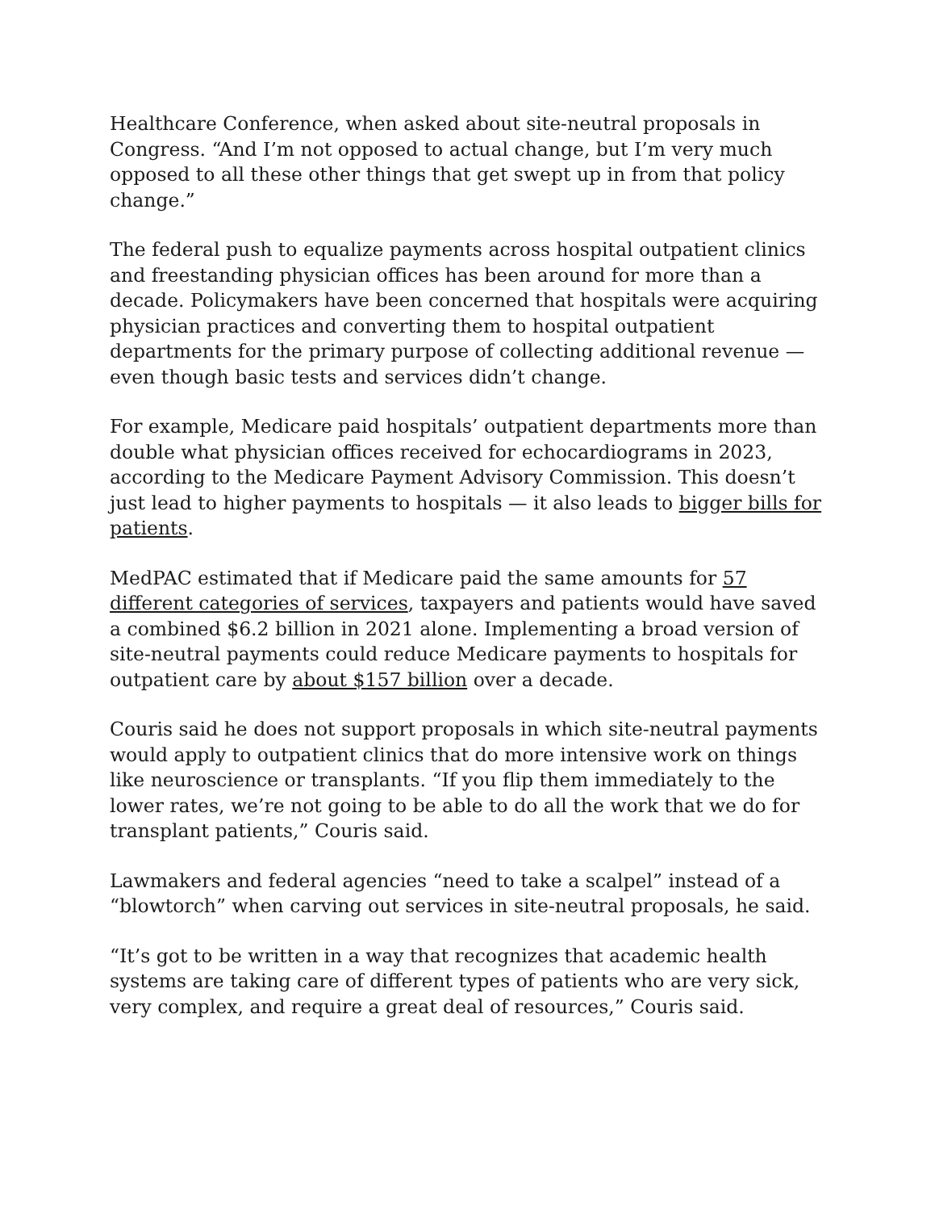Healthcare Conference, when asked about site-neutral proposals in Congress. “And I’m not opposed to actual change, but I’m very much opposed to all these other things that get swept up in from that policy change.”
The federal push to equalize payments across hospital outpatient clinics and freestanding physician offices has been around for more than a decade. Policymakers have been concerned that hospitals were acquiring physician practices and converting them to hospital outpatient departments for the primary purpose of collecting additional revenue — even though basic tests and services didn’t change.
For example, Medicare paid hospitals’ outpatient departments more than double what physician offices received for echocardiograms in 2023, according to the Medicare Payment Advisory Commission. This doesn’t just lead to higher payments to hospitals — it also leads to bigger bills for patients.
MedPAC estimated that if Medicare paid the same amounts for 57 different categories of services, taxpayers and patients would have saved a combined $6.2 billion in 2021 alone. Implementing a broad version of site-neutral payments could reduce Medicare payments to hospitals for outpatient care by about $157 billion over a decade.
Couris said he does not support proposals in which site-neutral payments would apply to outpatient clinics that do more intensive work on things like neuroscience or transplants. “If you flip them immediately to the lower rates, we’re not going to be able to do all the work that we do for transplant patients,” Couris said.
Lawmakers and federal agencies “need to take a scalpel” instead of a “blowtorch” when carving out services in site-neutral proposals, he said.
“It’s got to be written in a way that recognizes that academic health systems are taking care of different types of patients who are very sick, very complex, and require a great deal of resources,” Couris said.